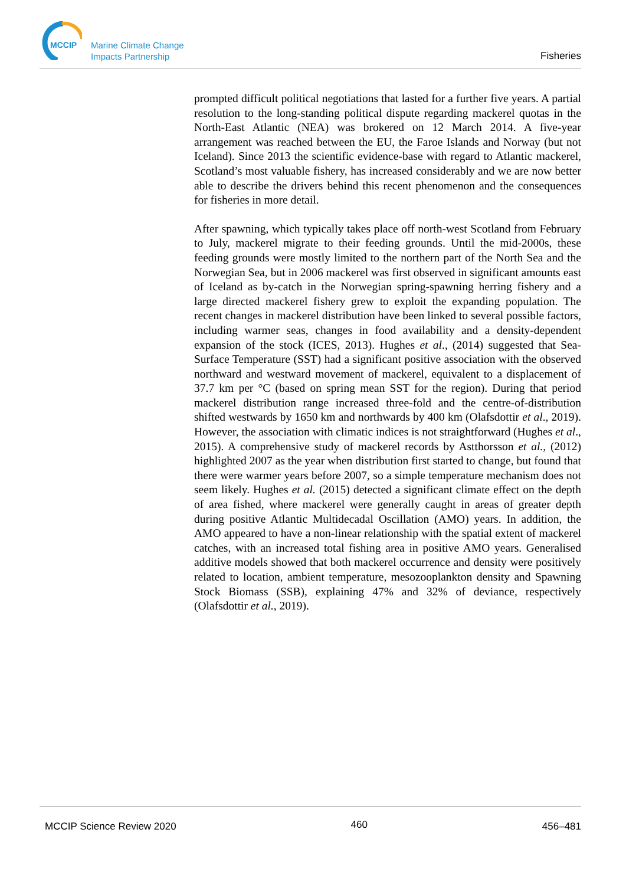MCCIP
Marine Climate Change
Impacts Partnership
Fisheries
prompted difficult political negotiations that lasted for a further five years. A partial resolution to the long-standing political dispute regarding mackerel quotas in the North-East Atlantic (NEA) was brokered on 12 March 2014. A five-year arrangement was reached between the EU, the Faroe Islands and Norway (but not Iceland). Since 2013 the scientific evidence-base with regard to Atlantic mackerel, Scotland’s most valuable fishery, has increased considerably and we are now better able to describe the drivers behind this recent phenomenon and the consequences for fisheries in more detail.
After spawning, which typically takes place off north-west Scotland from February to July, mackerel migrate to their feeding grounds. Until the mid-2000s, these feeding grounds were mostly limited to the northern part of the North Sea and the Norwegian Sea, but in 2006 mackerel was first observed in significant amounts east of Iceland as by-catch in the Norwegian spring-spawning herring fishery and a large directed mackerel fishery grew to exploit the expanding population. The recent changes in mackerel distribution have been linked to several possible factors, including warmer seas, changes in food availability and a density-dependent expansion of the stock (ICES, 2013). Hughes et al., (2014) suggested that Sea-Surface Temperature (SST) had a significant positive association with the observed northward and westward movement of mackerel, equivalent to a displacement of 37.7 km per °C (based on spring mean SST for the region). During that period mackerel distribution range increased three-fold and the centre-of-distribution shifted westwards by 1650 km and northwards by 400 km (Olafsdottir et al., 2019). However, the association with climatic indices is not straightforward (Hughes et al., 2015). A comprehensive study of mackerel records by Astthorsson et al., (2012) highlighted 2007 as the year when distribution first started to change, but found that there were warmer years before 2007, so a simple temperature mechanism does not seem likely. Hughes et al. (2015) detected a significant climate effect on the depth of area fished, where mackerel were generally caught in areas of greater depth during positive Atlantic Multidecadal Oscillation (AMO) years. In addition, the AMO appeared to have a non-linear relationship with the spatial extent of mackerel catches, with an increased total fishing area in positive AMO years. Generalised additive models showed that both mackerel occurrence and density were positively related to location, ambient temperature, mesozooplankton density and Spawning Stock Biomass (SSB), explaining 47% and 32% of deviance, respectively (Olafsdottir et al., 2019).
MCCIP Science Review 2020 460 456–481